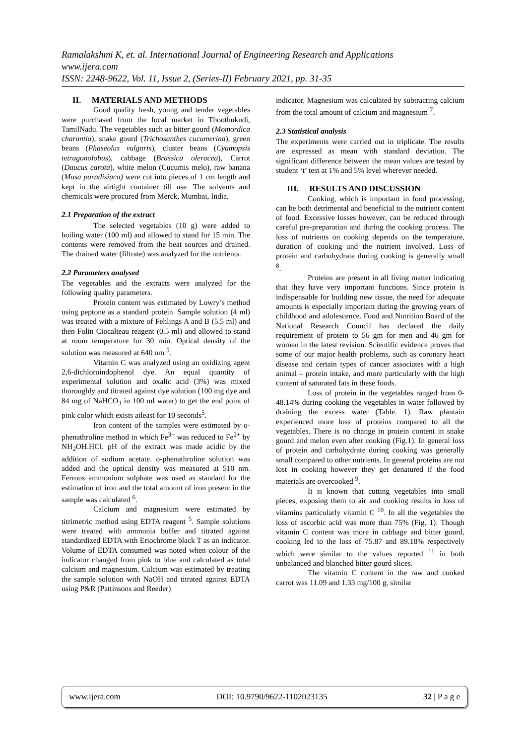Ramalakshmi K, et. al. International Journal of Engineering Research and Applications
www.ijera.com
ISSN: 2248-9622, Vol. 11, Issue 2, (Series-II) February 2021, pp. 31-35
II. MATERIALS AND METHODS
Good quality fresh, young and tender vegetables were purchased from the local market in Thoothukudi, TamilNadu. The vegetables such as bitter gourd (Momordica charantia), snake gourd (Trichosanthes cucumerina), green beans (Phaseolus vulgaris), cluster beans (Cyamopsis tetragonolobus), cabbage (Brassica oleracea), Carrot (Daucus carota), white melon (Cucumis melo), raw banana (Musa paradisiaca) were cut into pieces of 1 cm length and kept in the airtight container till use. The solvents and chemicals were procured from Merck, Mumbai, India.
2.1 Preparation of the extract
The selected vegetables (10 g) were added to boiling water (100 ml) and allowed to stand for 15 min. The contents were removed from the heat sources and drained. The drained water (filtrate) was analyzed for the nutrients.
2.2 Parameters analysed
The vegetables and the extracts were analyzed for the following quality parameters.
Protein content was estimated by Lowry’s method using peptone as a standard protein. Sample solution (4 ml) was treated with a mixture of Fehlings A and B (5.5 ml) and then Folin Ciocalteau reagent (0.5 ml) and allowed to stand at room temperature for 30 min. Optical density of the solution was measured at 640 nm <sup>5</sup>.
Vitamin C was analyzed using an oxidizing agent 2,6-dichloroindophenol dye. An equal quantity of experimental solution and oxalic acid (3%) was mixed thoroughly and titrated against dye solution (100 mg dye and 84 mg of NaHCO<sub>3</sub> in 100 ml water) to get the end point of pink color which exists atleast for 10 seconds<sup>5</sup>.
Iron content of the samples were estimated by o-phenathroline method in which Fe<sup>3+</sup> was reduced to Fe<sup>2+</sup> by NH<sub>2</sub>OH.HCl. pH of the extract was made acidic by the addition of sodium acetate. o-phenathroline solution was added and the optical density was measured at 510 nm. Ferrous ammonium sulphate was used as standard for the estimation of iron and the total amount of iron present in the sample was calculated <sup>6</sup>.
Calcium and magnesium were estimated by titrimetric method using EDTA reagent <sup>5</sup>. Sample solutions were treated with ammonia buffer and titrated against standardized EDTA with Eriochrome black T as an indicator. Volume of EDTA consumed was noted when colour of the indicator changed from pink to blue and calculated as total calcium and magnesium. Calcium was estimated by treating the sample solution with NaOH and titrated against EDTA using P&R (Pattinsons and Reeder)
indicator. Magnesium was calculated by subtracting calcium from the total amount of calcium and magnesium <sup>7</sup>.
2.3 Statistical analysis
The experiments were carried out in triplicate. The results are expressed as mean with standard deviation. The significant difference between the mean values are tested by student ‘t’ test at 1% and 5% level wherever needed.
III. RESULTS AND DISCUSSION
Cooking, which is important in food processing, can be both detrimental and beneficial to the nutrient content of food. Excessive losses however, can be reduced through careful pre-preparation and during the cooking process. The loss of nutrients on cooking depends on the temperature, duration of cooking and the nutrient involved. Loss of protein and carbohydrate during cooking is generally small <sup>8</sup>.
Proteins are present in all living matter indicating that they have very important functions. Since protein is indispensable for building new tissue, the need for adequate amounts is especially important during the growing years of childhood and adolescence. Food and Nutrition Board of the National Research Council has declared the daily requirement of protein to 56 gm for men and 46 gm for women in the latest revision. Scientific evidence proves that some of our major health problems, such as coronary heart disease and certain types of cancer associates with a high animal – protein intake, and more particularly with the high content of saturated fats in these foods.
Loss of protein in the vegetables ranged from 0-48.14% during cooking the vegetables in water followed by draining the excess water (Table. 1). Raw plantain experienced more loss of proteins compared to all the vegetables. There is no change in protein content in snake gourd and melon even after cooking (Fig.1). In general loss of protein and carbohydrate during cooking was generally small compared to other nutrients. In general proteins are not lost in cooking however they get denatured if the food materials are overcooked <sup>9</sup>.
It is known that cutting vegetables into small pieces, exposing them to air and cooking results in loss of vitamins particularly vitamin C <sup>10</sup>. In all the vegetables the loss of ascorbic acid was more than 75% (Fig. 1). Though vitamin C content was more in cabbage and bitter gourd, cooking led to the loss of 75.87 and 89.18% respectively which were similar to the values reported <sup>11</sup> in both unbalanced and blanched bitter gourd slices.
The vitamin C content in the raw and cooked carrot was 11.09 and 1.33 mg/100 g, similar
www.ijera.com DOI: 10.9790/9622-1102023135 32 | P a g e